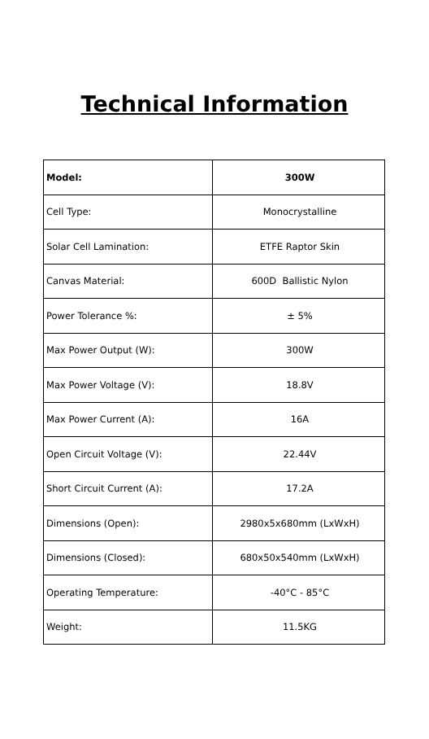Technical Information
| Model: | 300W |
| --- | --- |
| Cell Type: | Monocrystalline |
| Solar Cell Lamination: | ETFE Raptor Skin |
| Canvas Material: | 600D Ballistic Nylon |
| Power Tolerance %: | ± 5% |
| Max Power Output (W): | 300W |
| Max Power Voltage (V): | 18.8V |
| Max Power Current (A): | 16A |
| Open Circuit Voltage (V): | 22.44V |
| Short Circuit Current (A): | 17.2A |
| Dimensions (Open): | 2980x5x680mm (LxWxH) |
| Dimensions (Closed): | 680x50x540mm (LxWxH) |
| Operating Temperature: | -40°C - 85°C |
| Weight: | 11.5KG |